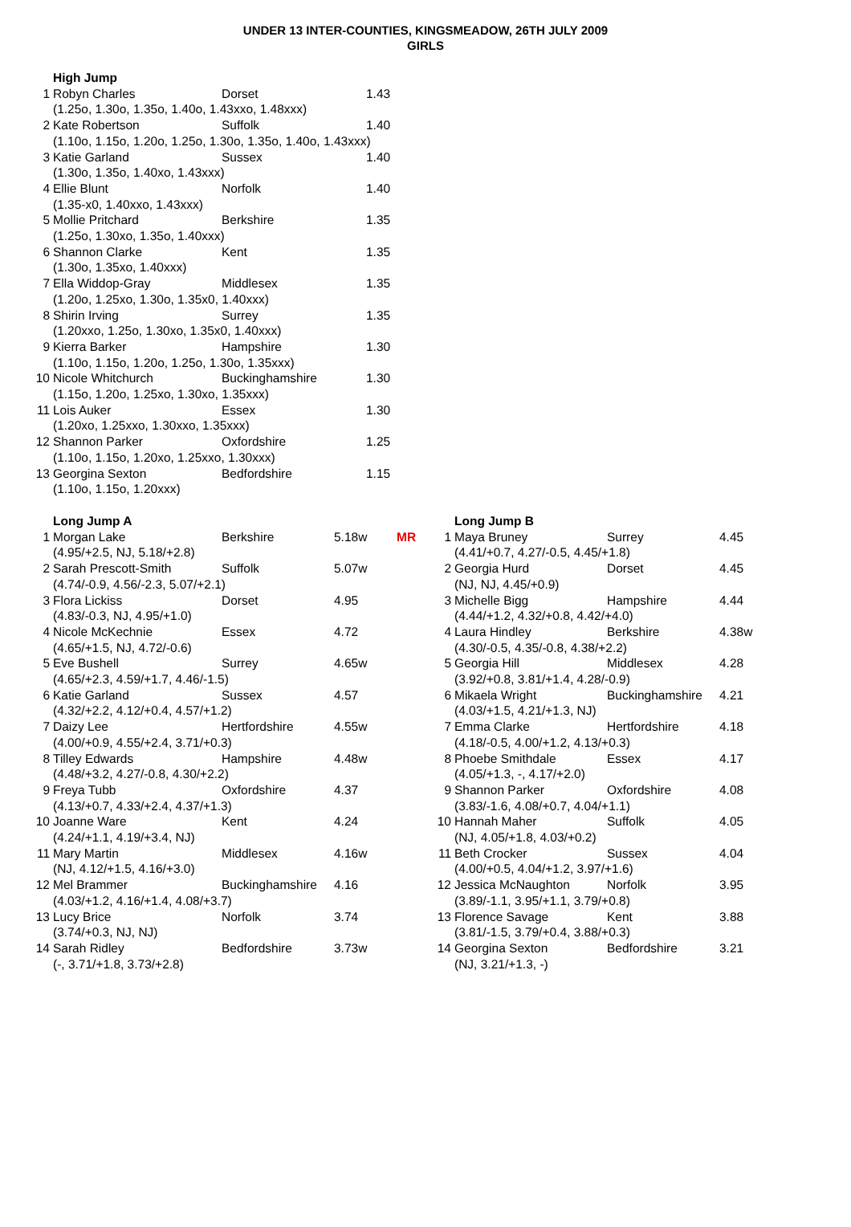UNDER 13 INTER-COUNTIES, KINGSMEADOW, 26TH JULY 2009
GIRLS
| | High Jump | | |
| 1 | Robyn Charles | Dorset | 1.43 |
| | (1.25o, 1.30o, 1.35o, 1.40o, 1.43xxo, 1.48xxx) | | |
| 2 | Kate Robertson | Suffolk | 1.40 |
| | (1.10o, 1.15o, 1.20o, 1.25o, 1.30o, 1.35o, 1.40o, 1.43xxx) | | |
| 3 | Katie Garland | Sussex | 1.40 |
| | (1.30o, 1.35o, 1.40xo, 1.43xxx) | | |
| 4 | Ellie Blunt | Norfolk | 1.40 |
| | (1.35-x0, 1.40xxo, 1.43xxx) | | |
| 5 | Mollie Pritchard | Berkshire | 1.35 |
| | (1.25o, 1.30xo, 1.35o, 1.40xxx) | | |
| 6 | Shannon Clarke | Kent | 1.35 |
| | (1.30o, 1.35xo, 1.40xxx) | | |
| 7 | Ella Widdop-Gray | Middlesex | 1.35 |
| | (1.20o, 1.25xo, 1.30o, 1.35x0, 1.40xxx) | | |
| 8 | Shirin Irving | Surrey | 1.35 |
| | (1.20xxo, 1.25o, 1.30xo, 1.35x0, 1.40xxx) | | |
| 9 | Kierra Barker | Hampshire | 1.30 |
| | (1.10o, 1.15o, 1.20o, 1.25o, 1.30o, 1.35xxx) | | |
| 10 | Nicole Whitchurch | Buckinghamshire | 1.30 |
| | (1.15o, 1.20o, 1.25xo, 1.30xo, 1.35xxx) | | |
| 11 | Lois Auker | Essex | 1.30 |
| | (1.20xo, 1.25xxo, 1.30xxo, 1.35xxx) | | |
| 12 | Shannon Parker | Oxfordshire | 1.25 |
| | (1.10o, 1.15o, 1.20xo, 1.25xxo, 1.30xxx) | | |
| 13 | Georgina Sexton | Bedfordshire | 1.15 |
| | (1.10o, 1.15o, 1.20xxx) | | |
| | Long Jump A | | | |
| 1 | Morgan Lake | Berkshire | 5.18w | MR |
| | (4.95/+2.5, NJ, 5.18/+2.8) | | | |
| 2 | Sarah Prescott-Smith | Suffolk | 5.07w | |
| | (4.74/-0.9, 4.56/-2.3, 5.07/+2.1) | | | |
| 3 | Flora Lickiss | Dorset | 4.95 | |
| | (4.83/-0.3, NJ, 4.95/+1.0) | | | |
| 4 | Nicole McKechnie | Essex | 4.72 | |
| | (4.65/+1.5, NJ, 4.72/-0.6) | | | |
| 5 | Eve Bushell | Surrey | 4.65w | |
| | (4.65/+2.3, 4.59/+1.7, 4.46/-1.5) | | | |
| 6 | Katie Garland | Sussex | 4.57 | |
| | (4.32/+2.2, 4.12/+0.4, 4.57/+1.2) | | | |
| 7 | Daizy Lee | Hertfordshire | 4.55w | |
| | (4.00/+0.9, 4.55/+2.4, 3.71/+0.3) | | | |
| 8 | Tilley Edwards | Hampshire | 4.48w | |
| | (4.48/+3.2, 4.27/-0.8, 4.30/+2.2) | | | |
| 9 | Freya Tubb | Oxfordshire | 4.37 | |
| | (4.13/+0.7, 4.33/+2.4, 4.37/+1.3) | | | |
| 10 | Joanne Ware | Kent | 4.24 | |
| | (4.24/+1.1, 4.19/+3.4, NJ) | | | |
| 11 | Mary Martin | Middlesex | 4.16w | |
| | (NJ, 4.12/+1.5, 4.16/+3.0) | | | |
| 12 | Mel Brammer | Buckinghamshire | 4.16 | |
| | (4.03/+1.2, 4.16/+1.4, 4.08/+3.7) | | | |
| 13 | Lucy Brice | Norfolk | 3.74 | |
| | (3.74/+0.3, NJ, NJ) | | | |
| 14 | Sarah Ridley | Bedfordshire | 3.73w | |
| | (-, 3.71/+1.8, 3.73/+2.8) | | | |
| | Long Jump B | | |
| 1 | Maya Bruney | Surrey | 4.45 |
| | (4.41/+0.7, 4.27/-0.5, 4.45/+1.8) | | |
| 2 | Georgia Hurd | Dorset | 4.45 |
| | (NJ, NJ, 4.45/+0.9) | | |
| 3 | Michelle Bigg | Hampshire | 4.44 |
| | (4.44/+1.2, 4.32/+0.8, 4.42/+4.0) | | |
| 4 | Laura Hindley | Berkshire | 4.38w |
| | (4.30/-0.5, 4.35/-0.8, 4.38/+2.2) | | |
| 5 | Georgia Hill | Middlesex | 4.28 |
| | (3.92/+0.8, 3.81/+1.4, 4.28/-0.9) | | |
| 6 | Mikaela Wright | Buckinghamshire | 4.21 |
| | (4.03/+1.5, 4.21/+1.3, NJ) | | |
| 7 | Emma Clarke | Hertfordshire | 4.18 |
| | (4.18/-0.5, 4.00/+1.2, 4.13/+0.3) | | |
| 8 | Phoebe Smithdale | Essex | 4.17 |
| | (4.05/+1.3, -, 4.17/+2.0) | | |
| 9 | Shannon Parker | Oxfordshire | 4.08 |
| | (3.83/-1.6, 4.08/+0.7, 4.04/+1.1) | | |
| 10 | Hannah Maher | Suffolk | 4.05 |
| | (NJ, 4.05/+1.8, 4.03/+0.2) | | |
| 11 | Beth Crocker | Sussex | 4.04 |
| | (4.00/+0.5, 4.04/+1.2, 3.97/+1.6) | | |
| 12 | Jessica McNaughton | Norfolk | 3.95 |
| | (3.89/-1.1, 3.95/+1.1, 3.79/+0.8) | | |
| 13 | Florence Savage | Kent | 3.88 |
| | (3.81/-1.5, 3.79/+0.4, 3.88/+0.3) | | |
| 14 | Georgina Sexton | Bedfordshire | 3.21 |
| | (NJ, 3.21/+1.3, -) | | |